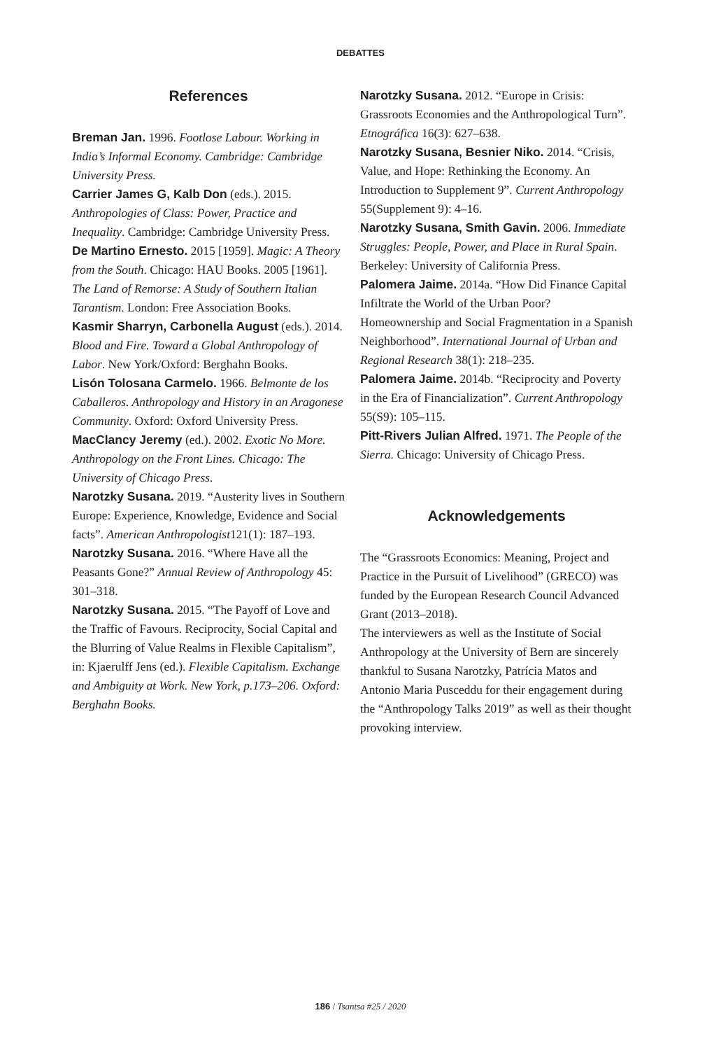DEBATTES
References
Breman Jan. 1996. Footlose Labour. Working in India’s Informal Economy. Cambridge: Cambridge University Press.
Carrier James G, Kalb Don (eds.). 2015. Anthropologies of Class: Power, Practice and Inequality. Cambridge: Cambridge University Press.
De Martino Ernesto. 2015 [1959]. Magic: A Theory from the South. Chicago: HAU Books. 2005 [1961]. The Land of Remorse: A Study of Southern Italian Tarantism. London: Free Association Books.
Kasmir Sharryn, Carbonella August (eds.). 2014. Blood and Fire. Toward a Global Anthropology of Labor. New York/Oxford: Berghahn Books.
Lisón Tolosana Carmelo. 1966. Belmonte de los Caballeros. Anthropology and History in an Aragonese Community. Oxford: Oxford University Press.
MacClancy Jeremy (ed.). 2002. Exotic No More. Anthropology on the Front Lines. Chicago: The University of Chicago Press.
Narotzky Susana. 2019. “Austerity lives in Southern Europe: Experience, Knowledge, Evidence and Social facts”. American Anthropologist121(1): 187–193.
Narotzky Susana. 2016. “Where Have all the Peasants Gone?” Annual Review of Anthropology 45: 301–318.
Narotzky Susana. 2015. “The Payoff of Love and the Traffic of Favours. Reciprocity, Social Capital and the Blurring of Value Realms in Flexible Capitalism”, in: Kjaerulff Jens (ed.). Flexible Capitalism. Exchange and Ambiguity at Work. New York, p.173–206. Oxford: Berghahn Books.
Narotzky Susana. 2012. “Europe in Crisis: Grassroots Economies and the Anthropological Turn”. Etnográfica 16(3): 627–638.
Narotzky Susana, Besnier Niko. 2014. “Crisis, Value, and Hope: Rethinking the Economy. An Introduction to Supplement 9”. Current Anthropology 55(Supplement 9): 4–16.
Narotzky Susana, Smith Gavin. 2006. Immediate Struggles: People, Power, and Place in Rural Spain. Berkeley: University of California Press.
Palomera Jaime. 2014a. “How Did Finance Capital Infiltrate the World of the Urban Poor? Homeownership and Social Fragmentation in a Spanish Neighborhood”. International Journal of Urban and Regional Research 38(1): 218–235.
Palomera Jaime. 2014b. “Reciprocity and Poverty in the Era of Financialization”. Current Anthropology 55(S9): 105–115.
Pitt-Rivers Julian Alfred. 1971. The People of the Sierra. Chicago: University of Chicago Press.
Acknowledgements
The “Grassroots Economics: Meaning, Project and Practice in the Pursuit of Livelihood” (GRECO) was funded by the European Research Council Advanced Grant (2013–2018).
The interviewers as well as the Institute of Social Anthropology at the University of Bern are sincerely thankful to Susana Narotzky, Patrícia Matos and Antonio Maria Pusceddu for their engagement during the “Anthropology Talks 2019” as well as their thought provoking interview.
186 / Tsantsa #25 / 2020